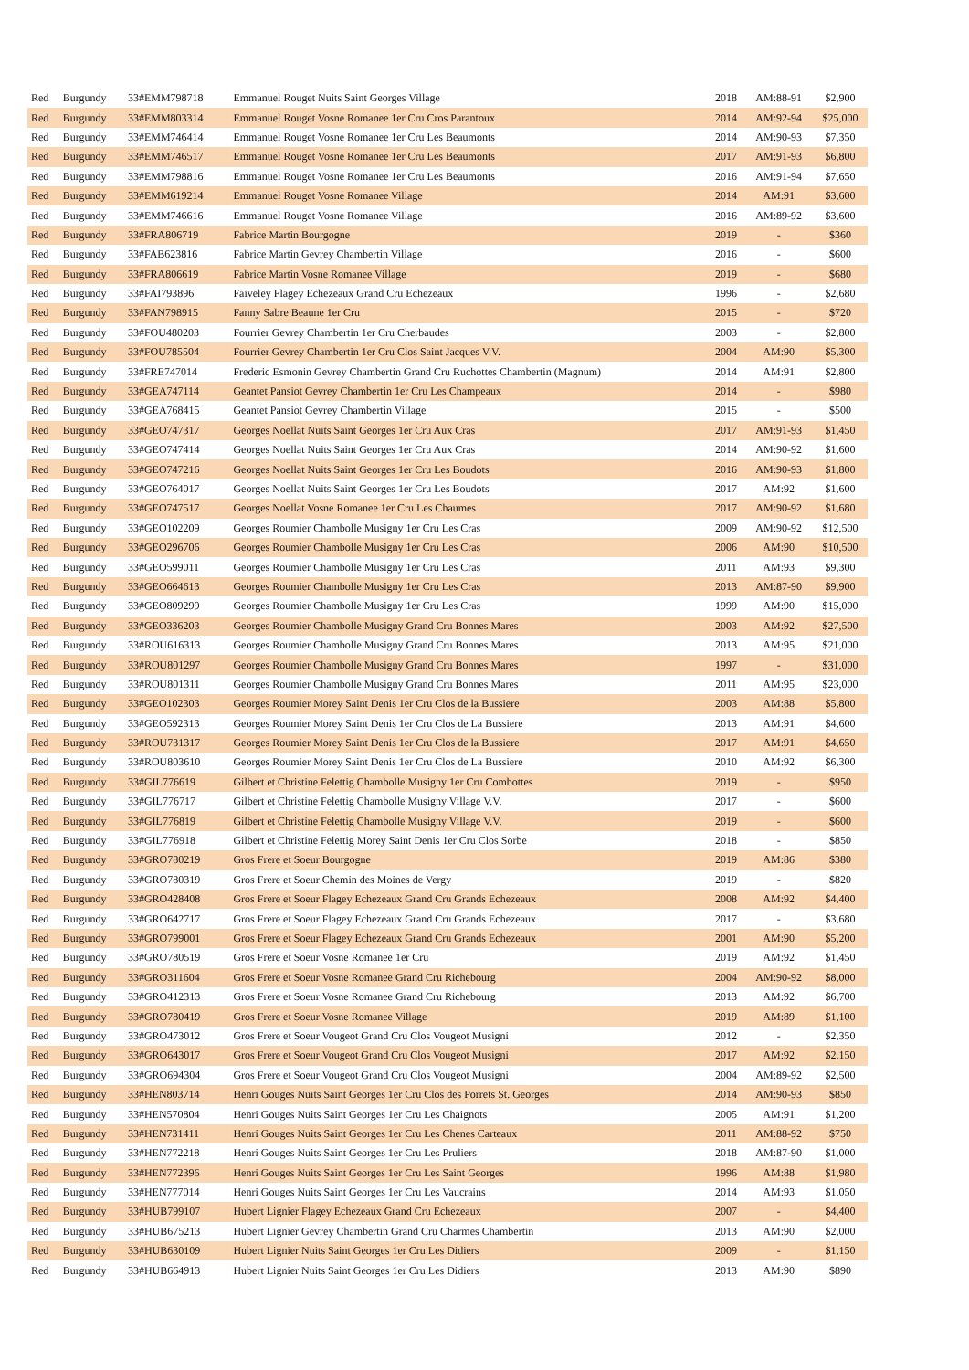| Red | Burgundy | 33#EMM798718 | Emmanuel Rouget Nuits Saint Georges Village | 2018 | AM:88-91 | $2,900 |
| Red | Burgundy | 33#EMM803314 | Emmanuel Rouget Vosne Romanee 1er Cru Cros Parantoux | 2014 | AM:92-94 | $25,000 |
| Red | Burgundy | 33#EMM746414 | Emmanuel Rouget Vosne Romanee 1er Cru Les Beaumonts | 2014 | AM:90-93 | $7,350 |
| Red | Burgundy | 33#EMM746517 | Emmanuel Rouget Vosne Romanee 1er Cru Les Beaumonts | 2017 | AM:91-93 | $6,800 |
| Red | Burgundy | 33#EMM798816 | Emmanuel Rouget Vosne Romanee 1er Cru Les Beaumonts | 2016 | AM:91-94 | $7,650 |
| Red | Burgundy | 33#EMM619214 | Emmanuel Rouget Vosne Romanee Village | 2014 | AM:91 | $3,600 |
| Red | Burgundy | 33#EMM746616 | Emmanuel Rouget Vosne Romanee Village | 2016 | AM:89-92 | $3,600 |
| Red | Burgundy | 33#FRA806719 | Fabrice Martin Bourgogne | 2019 | - | $360 |
| Red | Burgundy | 33#FAB623816 | Fabrice Martin Gevrey Chambertin Village | 2016 | - | $600 |
| Red | Burgundy | 33#FRA806619 | Fabrice Martin Vosne Romanee Village | 2019 | - | $680 |
| Red | Burgundy | 33#FAI793896 | Faiveley Flagey Echezeaux Grand Cru Echezeaux | 1996 | - | $2,680 |
| Red | Burgundy | 33#FAN798915 | Fanny Sabre Beaune 1er Cru | 2015 | - | $720 |
| Red | Burgundy | 33#FOU480203 | Fourrier Gevrey Chambertin 1er Cru Cherbaudes | 2003 | - | $2,800 |
| Red | Burgundy | 33#FOU785504 | Fourrier Gevrey Chambertin 1er Cru Clos Saint Jacques V.V. | 2004 | AM:90 | $5,300 |
| Red | Burgundy | 33#FRE747014 | Frederic Esmonin Gevrey Chambertin Grand Cru Ruchottes Chambertin (Magnum) | 2014 | AM:91 | $2,800 |
| Red | Burgundy | 33#GEA747114 | Geantet Pansiot Gevrey Chambertin 1er Cru Les Champeaux | 2014 | - | $980 |
| Red | Burgundy | 33#GEA768415 | Geantet Pansiot Gevrey Chambertin Village | 2015 | - | $500 |
| Red | Burgundy | 33#GEO747317 | Georges Noellat Nuits Saint Georges 1er Cru Aux Cras | 2017 | AM:91-93 | $1,450 |
| Red | Burgundy | 33#GEO747414 | Georges Noellat Nuits Saint Georges 1er Cru Aux Cras | 2014 | AM:90-92 | $1,600 |
| Red | Burgundy | 33#GEO747216 | Georges Noellat Nuits Saint Georges 1er Cru Les Boudots | 2016 | AM:90-93 | $1,800 |
| Red | Burgundy | 33#GEO764017 | Georges Noellat Nuits Saint Georges 1er Cru Les Boudots | 2017 | AM:92 | $1,600 |
| Red | Burgundy | 33#GEO747517 | Georges Noellat Vosne Romanee 1er Cru Les Chaumes | 2017 | AM:90-92 | $1,680 |
| Red | Burgundy | 33#GEO102209 | Georges Roumier Chambolle Musigny 1er Cru Les Cras | 2009 | AM:90-92 | $12,500 |
| Red | Burgundy | 33#GEO296706 | Georges Roumier Chambolle Musigny 1er Cru Les Cras | 2006 | AM:90 | $10,500 |
| Red | Burgundy | 33#GEO599011 | Georges Roumier Chambolle Musigny 1er Cru Les Cras | 2011 | AM:93 | $9,300 |
| Red | Burgundy | 33#GEO664613 | Georges Roumier Chambolle Musigny 1er Cru Les Cras | 2013 | AM:87-90 | $9,900 |
| Red | Burgundy | 33#GEO809299 | Georges Roumier Chambolle Musigny 1er Cru Les Cras | 1999 | AM:90 | $15,000 |
| Red | Burgundy | 33#GEO336203 | Georges Roumier Chambolle Musigny Grand Cru Bonnes Mares | 2003 | AM:92 | $27,500 |
| Red | Burgundy | 33#ROU616313 | Georges Roumier Chambolle Musigny Grand Cru Bonnes Mares | 2013 | AM:95 | $21,000 |
| Red | Burgundy | 33#ROU801297 | Georges Roumier Chambolle Musigny Grand Cru Bonnes Mares | 1997 | - | $31,000 |
| Red | Burgundy | 33#ROU801311 | Georges Roumier Chambolle Musigny Grand Cru Bonnes Mares | 2011 | AM:95 | $23,000 |
| Red | Burgundy | 33#GEO102303 | Georges Roumier Morey Saint Denis 1er Cru Clos de la Bussiere | 2003 | AM:88 | $5,800 |
| Red | Burgundy | 33#GEO592313 | Georges Roumier Morey Saint Denis 1er Cru Clos de La Bussiere | 2013 | AM:91 | $4,600 |
| Red | Burgundy | 33#ROU731317 | Georges Roumier Morey Saint Denis 1er Cru Clos de la Bussiere | 2017 | AM:91 | $4,650 |
| Red | Burgundy | 33#ROU803610 | Georges Roumier Morey Saint Denis 1er Cru Clos de La Bussiere | 2010 | AM:92 | $6,300 |
| Red | Burgundy | 33#GIL776619 | Gilbert et Christine Felettig Chambolle Musigny 1er Cru Combottes | 2019 | - | $950 |
| Red | Burgundy | 33#GIL776717 | Gilbert et Christine Felettig Chambolle Musigny Village V.V. | 2017 | - | $600 |
| Red | Burgundy | 33#GIL776819 | Gilbert et Christine Felettig Chambolle Musigny Village V.V. | 2019 | - | $600 |
| Red | Burgundy | 33#GIL776918 | Gilbert et Christine Felettig Morey Saint Denis 1er Cru Clos Sorbe | 2018 | - | $850 |
| Red | Burgundy | 33#GRO780219 | Gros Frere et Soeur Bourgogne | 2019 | AM:86 | $380 |
| Red | Burgundy | 33#GRO780319 | Gros Frere et Soeur Chemin des Moines de Vergy | 2019 | - | $820 |
| Red | Burgundy | 33#GRO428408 | Gros Frere et Soeur Flagey Echezeaux Grand Cru Grands Echezeaux | 2008 | AM:92 | $4,400 |
| Red | Burgundy | 33#GRO642717 | Gros Frere et Soeur Flagey Echezeaux Grand Cru Grands Echezeaux | 2017 | - | $3,680 |
| Red | Burgundy | 33#GRO799001 | Gros Frere et Soeur Flagey Echezeaux Grand Cru Grands Echezeaux | 2001 | AM:90 | $5,200 |
| Red | Burgundy | 33#GRO780519 | Gros Frere et Soeur Vosne Romanee 1er Cru | 2019 | AM:92 | $1,450 |
| Red | Burgundy | 33#GRO311604 | Gros Frere et Soeur Vosne Romanee Grand Cru Richebourg | 2004 | AM:90-92 | $8,000 |
| Red | Burgundy | 33#GRO412313 | Gros Frere et Soeur Vosne Romanee Grand Cru Richebourg | 2013 | AM:92 | $6,700 |
| Red | Burgundy | 33#GRO780419 | Gros Frere et Soeur Vosne Romanee Village | 2019 | AM:89 | $1,100 |
| Red | Burgundy | 33#GRO473012 | Gros Frere et Soeur Vougeot Grand Cru Clos Vougeot Musigni | 2012 | - | $2,350 |
| Red | Burgundy | 33#GRO643017 | Gros Frere et Soeur Vougeot Grand Cru Clos Vougeot Musigni | 2017 | AM:92 | $2,150 |
| Red | Burgundy | 33#GRO694304 | Gros Frere et Soeur Vougeot Grand Cru Clos Vougeot Musigni | 2004 | AM:89-92 | $2,500 |
| Red | Burgundy | 33#HEN803714 | Henri Gouges Nuits Saint Georges 1er Cru Clos des Porrets St. Georges | 2014 | AM:90-93 | $850 |
| Red | Burgundy | 33#HEN570804 | Henri Gouges Nuits Saint Georges 1er Cru Les Chaignots | 2005 | AM:91 | $1,200 |
| Red | Burgundy | 33#HEN731411 | Henri Gouges Nuits Saint Georges 1er Cru Les Chenes Carteaux | 2011 | AM:88-92 | $750 |
| Red | Burgundy | 33#HEN772218 | Henri Gouges Nuits Saint Georges 1er Cru Les Pruliers | 2018 | AM:87-90 | $1,000 |
| Red | Burgundy | 33#HEN772396 | Henri Gouges Nuits Saint Georges 1er Cru Les Saint Georges | 1996 | AM:88 | $1,980 |
| Red | Burgundy | 33#HEN777014 | Henri Gouges Nuits Saint Georges 1er Cru Les Vaucrains | 2014 | AM:93 | $1,050 |
| Red | Burgundy | 33#HUB799107 | Hubert Lignier Flagey Echezeaux Grand Cru Echezeaux | 2007 | - | $4,400 |
| Red | Burgundy | 33#HUB675213 | Hubert Lignier Gevrey Chambertin Grand Cru Charmes Chambertin | 2013 | AM:90 | $2,000 |
| Red | Burgundy | 33#HUB630109 | Hubert Lignier Nuits Saint Georges 1er Cru Les Didiers | 2009 | - | $1,150 |
| Red | Burgundy | 33#HUB664913 | Hubert Lignier Nuits Saint Georges 1er Cru Les Didiers | 2013 | AM:90 | $890 |